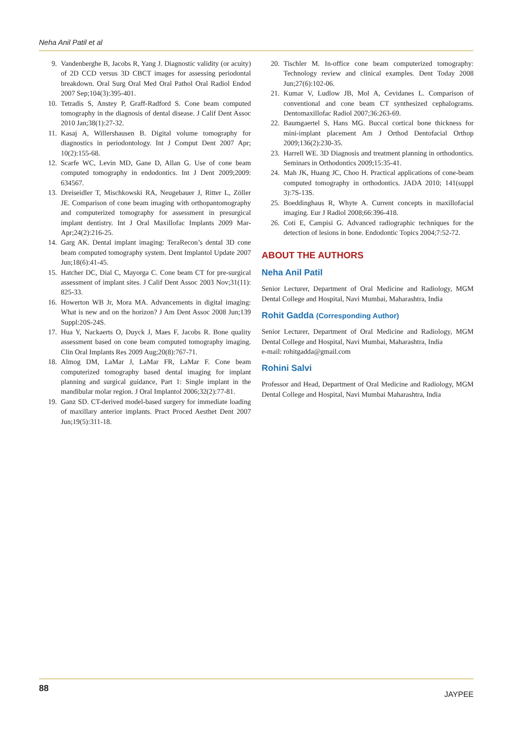Neha Anil Patil et al
9. Vandenberghe B, Jacobs R, Yang J. Diagnostic validity (or acuity) of 2D CCD versus 3D CBCT images for assessing periodontal breakdown. Oral Surg Oral Med Oral Pathol Oral Radiol Endod 2007 Sep;104(3):395-401.
10. Tetradis S, Anstey P, Graff-Radford S. Cone beam computed tomography in the diagnosis of dental disease. J Calif Dent Assoc 2010 Jan;38(1):27-32.
11. Kasaj A, Willershausen B. Digital volume tomography for diagnostics in periodontology. Int J Comput Dent 2007 Apr; 10(2):155-68.
12. Scarfe WC, Levin MD, Gane D, Allan G. Use of cone beam computed tomography in endodontics. Int J Dent 2009;2009: 634567.
13. Dreiseidler T, Mischkowski RA, Neugebauer J, Ritter L, Zöller JE. Comparison of cone beam imaging with orthopantomo­graphy and computerized tomography for assessment in presurgical implant dentistry. Int J Oral Maxillofac Implants 2009 Mar-Apr;24(2):216-25.
14. Garg AK. Dental implant imaging: TeraRecon’s dental 3D cone beam computed tomography system. Dent Implantol Update 2007 Jun;18(6):41-45.
15. Hatcher DC, Dial C, Mayorga C. Cone beam CT for pre-surgical assessment of implant sites. J Calif Dent Assoc 2003 Nov;31(11): 825-33.
16. Howerton WB Jr, Mora MA. Advancements in digital imaging: What is new and on the horizon? J Am Dent Assoc 2008 Jun;139 Suppl:20S-24S.
17. Hua Y, Nackaerts O, Duyck J, Maes F, Jacobs R. Bone quality assessment based on cone beam computed tomography imaging. Clin Oral Implants Res 2009 Aug;20(8):767-71.
18. Almog DM, LaMar J, LaMar FR, LaMar F. Cone beam computerized tomography based dental imaging for implant planning and surgical guidance, Part 1: Single implant in the mandibular molar region. J Oral Implantol 2006;32(2):77-81.
19. Ganz SD. CT-derived model-based surgery for immediate loading of maxillary anterior implants. Pract Proced Aesthet Dent 2007 Jun;19(5):311-18.
20. Tischler M. In-office cone beam computerized tomography: Technology review and clinical examples. Dent Today 2008 Jun;27(6):102-06.
21. Kumar V, Ludlow JB, Mol A, Cevidanes L. Comparison of conventional and cone beam CT synthesized cephalograms. Dentomaxillofac Radiol 2007;36:263-69.
22. Baumgaertel S, Hans MG. Buccal cortical bone thickness for mini-implant placement Am J Orthod Dentofacial Orthop 2009;136(2):230-35.
23. Harrell WE. 3D Diagnosis and treatment planning in orthodontics. Seminars in Orthodontics 2009;15:35-41.
24. Mah JK, Huang JC, Choo H. Practical applications of cone-beam computed tomography in orthodontics. JADA 2010; 141(suppl 3):7S-13S.
25. Boeddinghaus R, Whyte A. Current concepts in maxillofacial imaging. Eur J Radiol 2008;66:396-418.
26. Coti E, Campisi G. Advanced radiographic techniques for the detection of lesions in bone. Endodontic Topics 2004;7:52-72.
ABOUT THE AUTHORS
Neha Anil Patil
Senior Lecturer, Department of Oral Medicine and Radiology, MGM Dental College and Hospital, Navi Mumbai, Maharashtra, India
Rohit Gadda (Corresponding Author)
Senior Lecturer, Department of Oral Medicine and Radiology, MGM Dental College and Hospital, Navi Mumbai, Maharashtra, India
e-mail: rohitgadda@gmail.com
Rohini Salvi
Professor and Head, Department of Oral Medicine and Radiology, MGM Dental College and Hospital, Navi Mumbai Maharashtra, India
88 JAYPEE